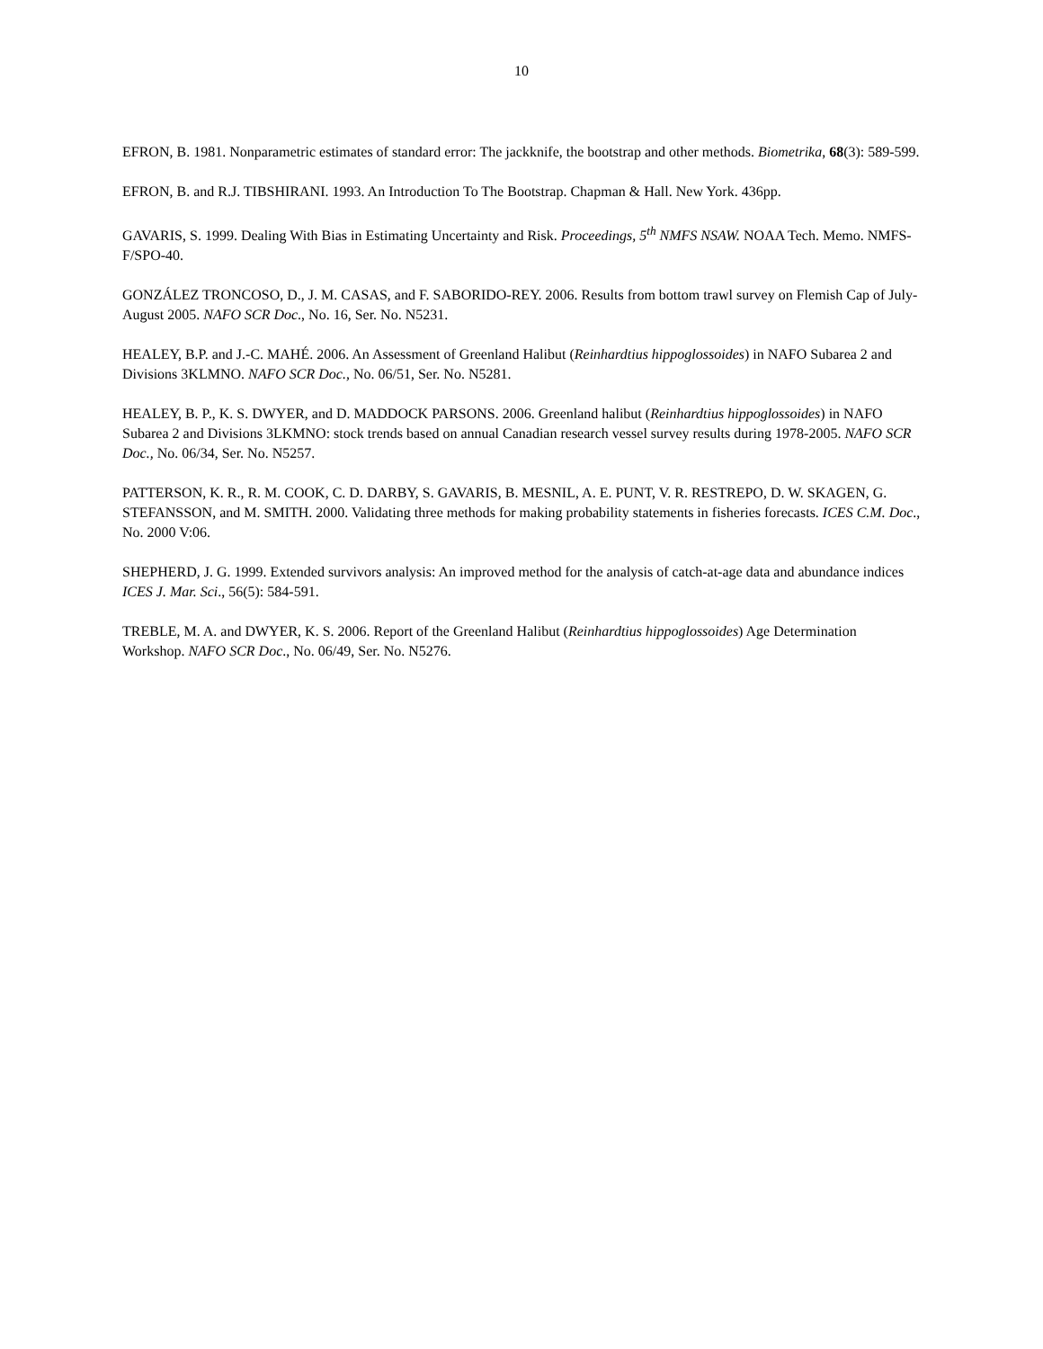10
EFRON, B. 1981. Nonparametric estimates of standard error: The jackknife, the bootstrap and other methods. Biometrika, 68(3): 589-599.
EFRON, B. and R.J. TIBSHIRANI. 1993. An Introduction To The Bootstrap. Chapman & Hall. New York. 436pp.
GAVARIS, S. 1999. Dealing With Bias in Estimating Uncertainty and Risk. Proceedings, 5<sup>th</sup> NMFS NSAW. NOAA Tech. Memo. NMFS-F/SPO-40.
GONZÁLEZ TRONCOSO, D., J. M. CASAS, and F. SABORIDO-REY. 2006. Results from bottom trawl survey on Flemish Cap of July-August 2005. NAFO SCR Doc., No. 16, Ser. No. N5231.
HEALEY, B.P. and J.-C. MAHÉ. 2006. An Assessment of Greenland Halibut (Reinhardtius hippoglossoides) in NAFO Subarea 2 and Divisions 3KLMNO. NAFO SCR Doc., No. 06/51, Ser. No. N5281.
HEALEY, B. P., K. S. DWYER, and D. MADDOCK PARSONS. 2006. Greenland halibut (Reinhardtius hippoglossoides) in NAFO Subarea 2 and Divisions 3LKMNO: stock trends based on annual Canadian research vessel survey results during 1978-2005. NAFO SCR Doc., No. 06/34, Ser. No. N5257.
PATTERSON, K. R., R. M. COOK, C. D. DARBY, S. GAVARIS, B. MESNIL, A. E. PUNT, V. R. RESTREPO, D. W. SKAGEN, G. STEFANSSON, and M. SMITH. 2000. Validating three methods for making probability statements in fisheries forecasts. ICES C.M. Doc., No. 2000 V:06.
SHEPHERD, J. G. 1999. Extended survivors analysis: An improved method for the analysis of catch-at-age data and abundance indices ICES J. Mar. Sci., 56(5): 584-591.
TREBLE, M. A. and DWYER, K. S. 2006. Report of the Greenland Halibut (Reinhardtius hippoglossoides) Age Determination Workshop. NAFO SCR Doc., No. 06/49, Ser. No. N5276.